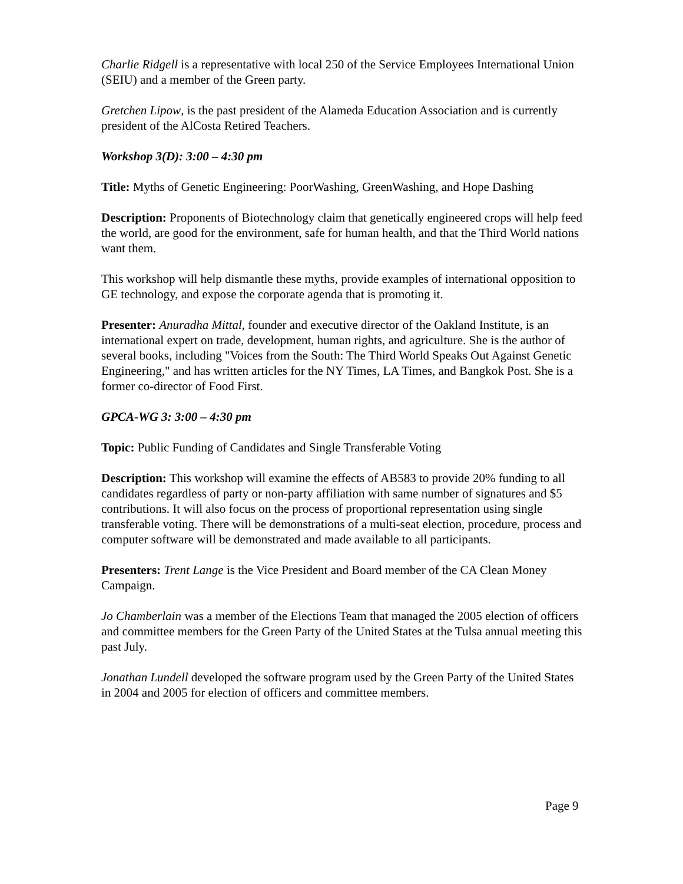Charlie Ridgell is a representative with local 250 of the Service Employees International Union (SEIU) and a member of the Green party.
Gretchen Lipow, is the past president of the Alameda Education Association and is currently president of the AlCosta Retired Teachers.
Workshop 3(D): 3:00 – 4:30 pm
Title: Myths of Genetic Engineering: PoorWashing, GreenWashing, and Hope Dashing
Description: Proponents of Biotechnology claim that genetically engineered crops will help feed the world, are good for the environment, safe for human health, and that the Third World nations want them.
This workshop will help dismantle these myths, provide examples of international opposition to GE technology, and expose the corporate agenda that is promoting it.
Presenter: Anuradha Mittal, founder and executive director of the Oakland Institute, is an international expert on trade, development, human rights, and agriculture. She is the author of several books, including "Voices from the South: The Third World Speaks Out Against Genetic Engineering," and has written articles for the NY Times, LA Times, and Bangkok Post. She is a former co-director of Food First.
GPCA-WG 3: 3:00 – 4:30 pm
Topic: Public Funding of Candidates and Single Transferable Voting
Description: This workshop will examine the effects of AB583 to provide 20% funding to all candidates regardless of party or non-party affiliation with same number of signatures and $5 contributions. It will also focus on the process of proportional representation using single transferable voting. There will be demonstrations of a multi-seat election, procedure, process and computer software will be demonstrated and made available to all participants.
Presenters: Trent Lange is the Vice President and Board member of the CA Clean Money Campaign.
Jo Chamberlain was a member of the Elections Team that managed the 2005 election of officers and committee members for the Green Party of the United States at the Tulsa annual meeting this past July.
Jonathan Lundell developed the software program used by the Green Party of the United States in 2004 and 2005 for election of officers and committee members.
Page 9